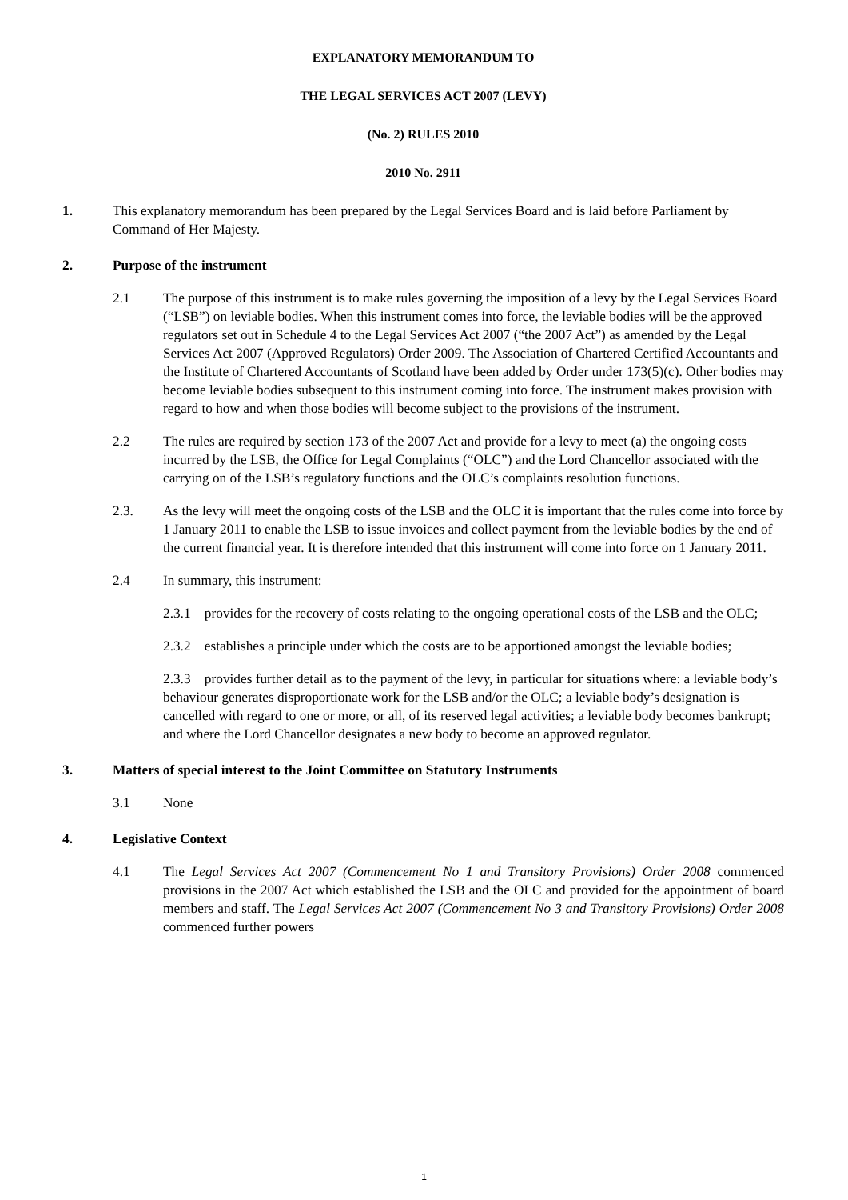EXPLANATORY MEMORANDUM TO
THE LEGAL SERVICES ACT 2007 (LEVY)
(No. 2) RULES 2010
2010 No. 2911
1. This explanatory memorandum has been prepared by the Legal Services Board and is laid before Parliament by Command of Her Majesty.
2. Purpose of the instrument
2.1 The purpose of this instrument is to make rules governing the imposition of a levy by the Legal Services Board (“LSB”) on leviable bodies. When this instrument comes into force, the leviable bodies will be the approved regulators set out in Schedule 4 to the Legal Services Act 2007 (“the 2007 Act”) as amended by the Legal Services Act 2007 (Approved Regulators) Order 2009. The Association of Chartered Certified Accountants and the Institute of Chartered Accountants of Scotland have been added by Order under 173(5)(c). Other bodies may become leviable bodies subsequent to this instrument coming into force. The instrument makes provision with regard to how and when those bodies will become subject to the provisions of the instrument.
2.2 The rules are required by section 173 of the 2007 Act and provide for a levy to meet (a) the ongoing costs incurred by the LSB, the Office for Legal Complaints (“OLC”) and the Lord Chancellor associated with the carrying on of the LSB’s regulatory functions and the OLC’s complaints resolution functions.
2.3. As the levy will meet the ongoing costs of the LSB and the OLC it is important that the rules come into force by 1 January 2011 to enable the LSB to issue invoices and collect payment from the leviable bodies by the end of the current financial year. It is therefore intended that this instrument will come into force on 1 January 2011.
2.4 In summary, this instrument:
2.3.1 provides for the recovery of costs relating to the ongoing operational costs of the LSB and the OLC;
2.3.2 establishes a principle under which the costs are to be apportioned amongst the leviable bodies;
2.3.3 provides further detail as to the payment of the levy, in particular for situations where: a leviable body’s behaviour generates disproportionate work for the LSB and/or the OLC; a leviable body’s designation is cancelled with regard to one or more, or all, of its reserved legal activities; a leviable body becomes bankrupt; and where the Lord Chancellor designates a new body to become an approved regulator.
3. Matters of special interest to the Joint Committee on Statutory Instruments
3.1 None
4. Legislative Context
4.1 The Legal Services Act 2007 (Commencement No 1 and Transitory Provisions) Order 2008 commenced provisions in the 2007 Act which established the LSB and the OLC and provided for the appointment of board members and staff. The Legal Services Act 2007 (Commencement No 3 and Transitory Provisions) Order 2008 commenced further powers
1